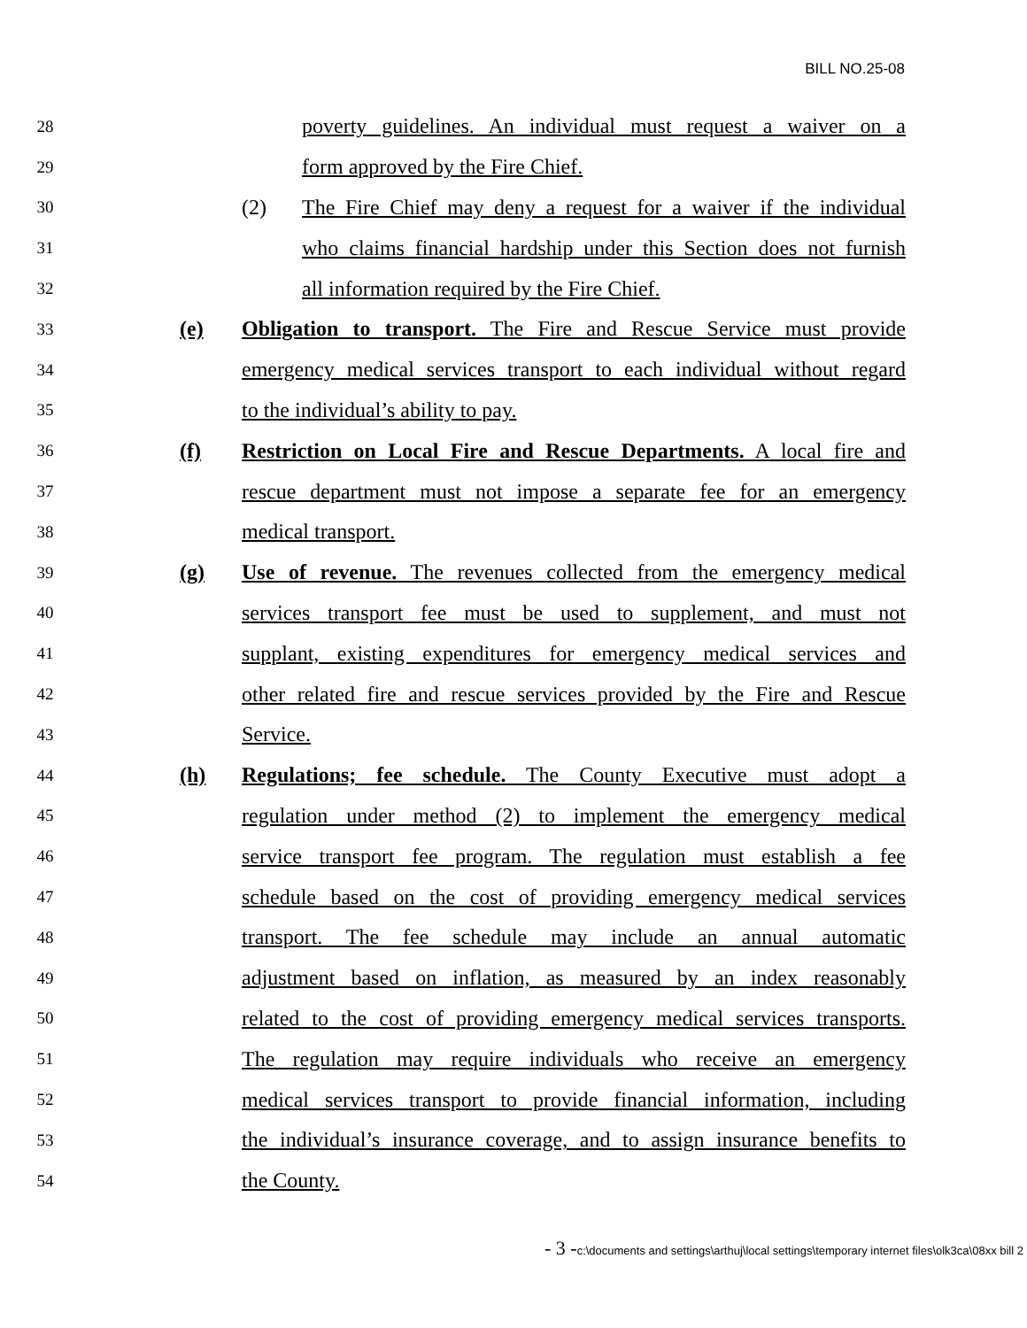BILL NO.25-08
28
poverty guidelines. An individual must request a waiver on a
29
form approved by the Fire Chief.
30
(2) The Fire Chief may deny a request for a waiver if the individual
31
who claims financial hardship under this Section does not furnish
32
all information required by the Fire Chief.
33
(e) Obligation to transport. The Fire and Rescue Service must provide
34
emergency medical services transport to each individual without regard
35
to the individual’s ability to pay.
36
(f) Restriction on Local Fire and Rescue Departments. A local fire and
37
rescue department must not impose a separate fee for an emergency
38
medical transport.
39
(g) Use of revenue. The revenues collected from the emergency medical
40
services transport fee must be used to supplement, and must not
41
supplant, existing expenditures for emergency medical services and
42
other related fire and rescue services provided by the Fire and Rescue
43
Service.
44
(h) Regulations; fee schedule. The County Executive must adopt a
45
regulation under method (2) to implement the emergency medical
46
service transport fee program. The regulation must establish a fee
47
schedule based on the cost of providing emergency medical services
48
transport. The fee schedule may include an annual automatic
49
adjustment based on inflation, as measured by an index reasonably
50
related to the cost of providing emergency medical services transports.
51
The regulation may require individuals who receive an emergency
52
medical services transport to provide financial information, including
53
the individual’s insurance coverage, and to assign insurance benefits to
54
the County.
- 3 -c:\documents and settings\arthuj\local settings\temporary internet files\olk3ca\08xx bill 2